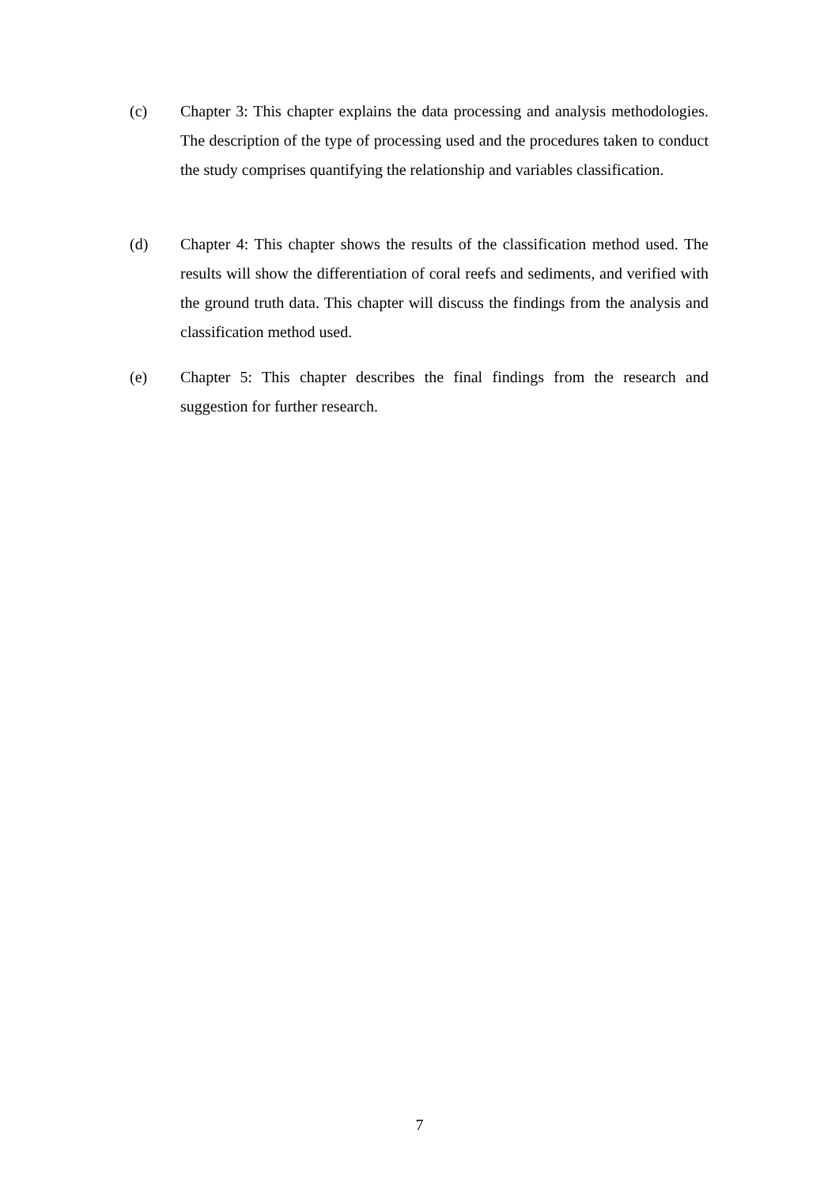(c) Chapter 3: This chapter explains the data processing and analysis methodologies. The description of the type of processing used and the procedures taken to conduct the study comprises quantifying the relationship and variables classification.
(d) Chapter 4: This chapter shows the results of the classification method used. The results will show the differentiation of coral reefs and sediments, and verified with the ground truth data. This chapter will discuss the findings from the analysis and classification method used.
(e) Chapter 5: This chapter describes the final findings from the research and suggestion for further research.
7